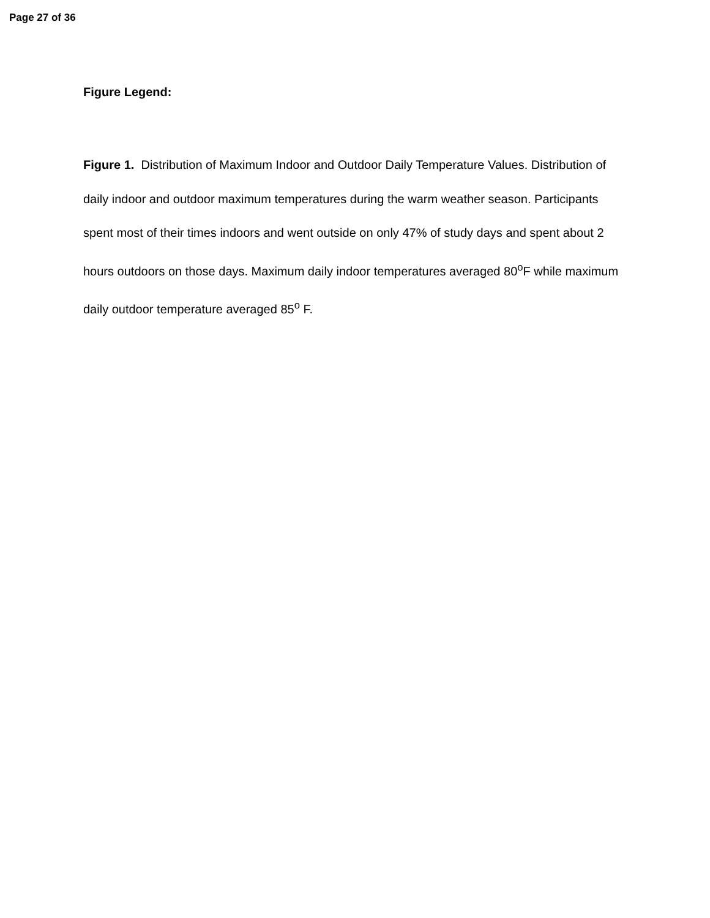Page 27 of 36
Figure Legend:
Figure 1. Distribution of Maximum Indoor and Outdoor Daily Temperature Values. Distribution of daily indoor and outdoor maximum temperatures during the warm weather season. Participants spent most of their times indoors and went outside on only 47% of study days and spent about 2 hours outdoors on those days. Maximum daily indoor temperatures averaged 80<sup>o</sup>F while maximum daily outdoor temperature averaged 85<sup>o</sup> F.